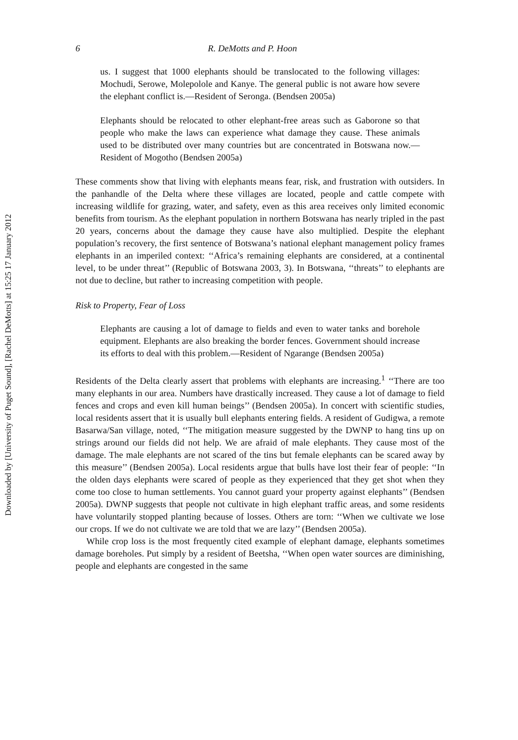Downloaded by [University of Puget Sound], [Rachel DeMotts] at 15:25 17 January 2012
6 R. DeMotts and P. Hoon
us. I suggest that 1000 elephants should be translocated to the following villages: Mochudi, Serowe, Molepolole and Kanye. The general public is not aware how severe the elephant conflict is.—Resident of Seronga. (Bendsen 2005a)
Elephants should be relocated to other elephant-free areas such as Gaborone so that people who make the laws can experience what damage they cause. These animals used to be distributed over many countries but are concentrated in Botswana now.—Resident of Mogotho (Bendsen 2005a)
These comments show that living with elephants means fear, risk, and frustration with outsiders. In the panhandle of the Delta where these villages are located, people and cattle compete with increasing wildlife for grazing, water, and safety, even as this area receives only limited economic benefits from tourism. As the elephant population in northern Botswana has nearly tripled in the past 20 years, concerns about the damage they cause have also multiplied. Despite the elephant population’s recovery, the first sentence of Botswana’s national elephant management policy frames elephants in an imperiled context: ‘‘Africa’s remaining elephants are considered, at a continental level, to be under threat’’ (Republic of Botswana 2003, 3). In Botswana, ‘‘threats’’ to elephants are not due to decline, but rather to increasing competition with people.
Risk to Property, Fear of Loss
Elephants are causing a lot of damage to fields and even to water tanks and borehole equipment. Elephants are also breaking the border fences. Government should increase its efforts to deal with this problem.—Resident of Ngarange (Bendsen 2005a)
Residents of the Delta clearly assert that problems with elephants are increasing.<sup>1</sup> ‘‘There are too many elephants in our area. Numbers have drastically increased. They cause a lot of damage to field fences and crops and even kill human beings’’ (Bendsen 2005a). In concert with scientific studies, local residents assert that it is usually bull elephants entering fields. A resident of Gudigwa, a remote Basarwa/San village, noted, ‘‘The mitigation measure suggested by the DWNP to hang tins up on strings around our fields did not help. We are afraid of male elephants. They cause most of the damage. The male elephants are not scared of the tins but female elephants can be scared away by this measure’’ (Bendsen 2005a). Local residents argue that bulls have lost their fear of people: ‘‘In the olden days elephants were scared of people as they experienced that they get shot when they come too close to human settlements. You cannot guard your property against elephants’’ (Bendsen 2005a). DWNP suggests that people not cultivate in high elephant traffic areas, and some residents have voluntarily stopped planting because of losses. Others are torn: ‘‘When we cultivate we lose our crops. If we do not cultivate we are told that we are lazy’’ (Bendsen 2005a).
While crop loss is the most frequently cited example of elephant damage, elephants sometimes damage boreholes. Put simply by a resident of Beetsha, ‘‘When open water sources are diminishing, people and elephants are congested in the same